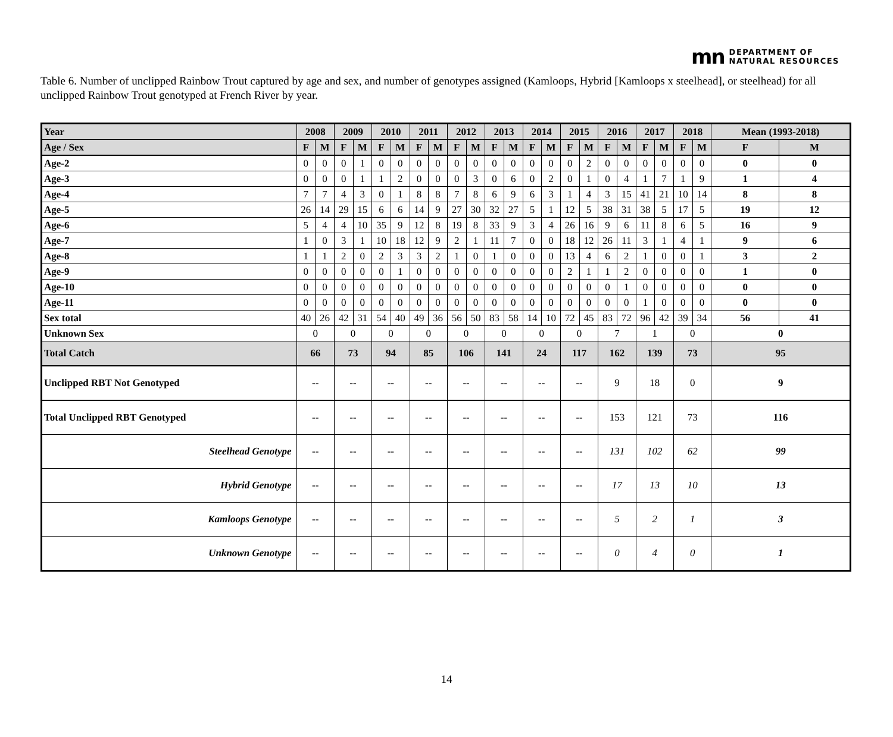mn DEPARTMENT OF
NATURAL RESOURCES
Table 6. Number of unclipped Rainbow Trout captured by age and sex, and number of genotypes assigned (Kamloops, Hybrid [Kamloops x steelhead], or steelhead) for all unclipped Rainbow Trout genotyped at French River by year.
| Year | 2008 | | 2009 | | 2010 | | 2011 | | 2012 | | 2013 | | 2014 | | 2015 | | 2016 | | 2017 | | 2018 | | Mean (1993-2018) | |
| --- | --- | --- | --- | --- | --- | --- | --- | --- | --- | --- | --- | --- | --- | --- | --- | --- | --- | --- | --- | --- | --- | --- | --- | --- |
| Age / Sex | F | M | F | M | F | M | F | M | F | M | F | M | F | M | F | M | F | M | F | M | F | M | F | M |
| Age-2 | 0 | 0 | 0 | 1 | 0 | 0 | 0 | 0 | 0 | 0 | 0 | 0 | 0 | 0 | 0 | 2 | 0 | 0 | 0 | 0 | 0 | 0 | 0 | 0 |
| Age-3 | 0 | 0 | 0 | 1 | 1 | 2 | 0 | 0 | 0 | 3 | 0 | 6 | 0 | 2 | 0 | 1 | 0 | 4 | 1 | 7 | 1 | 9 | 1 | 4 |
| Age-4 | 7 | 7 | 4 | 3 | 0 | 1 | 8 | 8 | 7 | 8 | 6 | 9 | 6 | 3 | 1 | 4 | 3 | 15 | 41 | 21 | 10 | 14 | 8 | 8 |
| Age-5 | 26 | 14 | 29 | 15 | 6 | 6 | 14 | 9 | 27 | 30 | 32 | 27 | 5 | 1 | 12 | 5 | 38 | 31 | 38 | 5 | 17 | 5 | 19 | 12 |
| Age-6 | 5 | 4 | 4 | 10 | 35 | 9 | 12 | 8 | 19 | 8 | 33 | 9 | 3 | 4 | 26 | 16 | 9 | 6 | 11 | 8 | 6 | 5 | 16 | 9 |
| Age-7 | 1 | 0 | 3 | 1 | 10 | 18 | 12 | 9 | 2 | 1 | 11 | 7 | 0 | 0 | 18 | 12 | 26 | 11 | 3 | 1 | 4 | 1 | 9 | 6 |
| Age-8 | 1 | 1 | 2 | 0 | 2 | 3 | 3 | 2 | 1 | 0 | 1 | 0 | 0 | 0 | 13 | 4 | 6 | 2 | 1 | 0 | 0 | 1 | 3 | 2 |
| Age-9 | 0 | 0 | 0 | 0 | 0 | 1 | 0 | 0 | 0 | 0 | 0 | 0 | 0 | 0 | 2 | 1 | 1 | 2 | 0 | 0 | 0 | 0 | 1 | 0 |
| Age-10 | 0 | 0 | 0 | 0 | 0 | 0 | 0 | 0 | 0 | 0 | 0 | 0 | 0 | 0 | 0 | 0 | 0 | 1 | 0 | 0 | 0 | 0 | 0 | 0 |
| Age-11 | 0 | 0 | 0 | 0 | 0 | 0 | 0 | 0 | 0 | 0 | 0 | 0 | 0 | 0 | 0 | 0 | 0 | 0 | 1 | 0 | 0 | 0 | 0 | 0 |
| Sex total | 40 | 26 | 42 | 31 | 54 | 40 | 49 | 36 | 56 | 50 | 83 | 58 | 14 | 10 | 72 | 45 | 83 | 72 | 96 | 42 | 39 | 34 | 56 | 41 |
| Unknown Sex | 0 | | 0 | | 0 | | 0 | | 0 | | 0 | | 0 | | 0 | | 7 | | 1 | | 0 | | 0 | |
| Total Catch | 66 | | 73 | | 94 | | 85 | | 106 | | 141 | | 24 | | 117 | | 162 | | 139 | | 73 | | 95 | |
| Unclipped RBT Not Genotyped | -- | | -- | | -- | | -- | | -- | | -- | | -- | | -- | | 9 | | 18 | | 0 | | 9 | |
| Total Unclipped RBT Genotyped | -- | | -- | | -- | | -- | | -- | | -- | | -- | | -- | | 153 | | 121 | | 73 | | 116 | |
| Steelhead Genotype | -- | | -- | | -- | | -- | | -- | | -- | | -- | | -- | | 131 | | 102 | | 62 | | 99 | |
| Hybrid Genotype | -- | | -- | | -- | | -- | | -- | | -- | | -- | | -- | | 17 | | 13 | | 10 | | 13 | |
| Kamloops Genotype | -- | | -- | | -- | | -- | | -- | | -- | | -- | | -- | | 5 | | 2 | | 1 | | 3 | |
| Unknown Genotype | -- | | -- | | -- | | -- | | -- | | -- | | -- | | -- | | 0 | | 4 | | 0 | | 1 | |
14